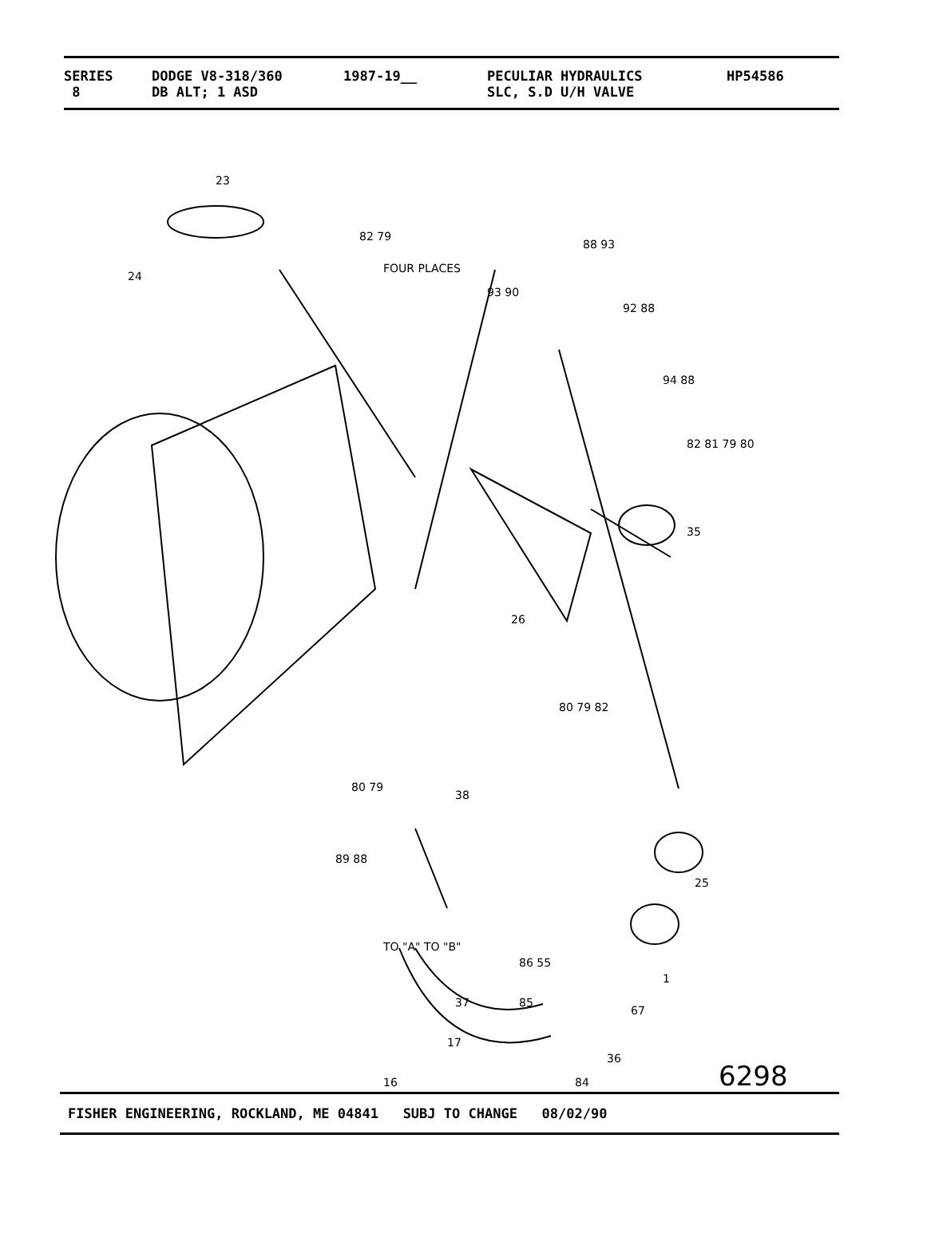SERIES DODGE V8-318/360 1987-19__ PECULIAR HYDRAULICS HP54586
8 DB ALT; 1 ASD SLC, S.D U/H VALVE
23
24
82 79
FOUR PLACES
93 90
88 93
92 88
94 88
82 81 79 80
35
26
80 79 82
80 79
38
89 88
25
TO "A" TO "B"
86 55
1
37 85
67
17
36
16 84 6298
FISHER ENGINEERING, ROCKLAND, ME 04841 SUBJ TO CHANGE 08/02/90